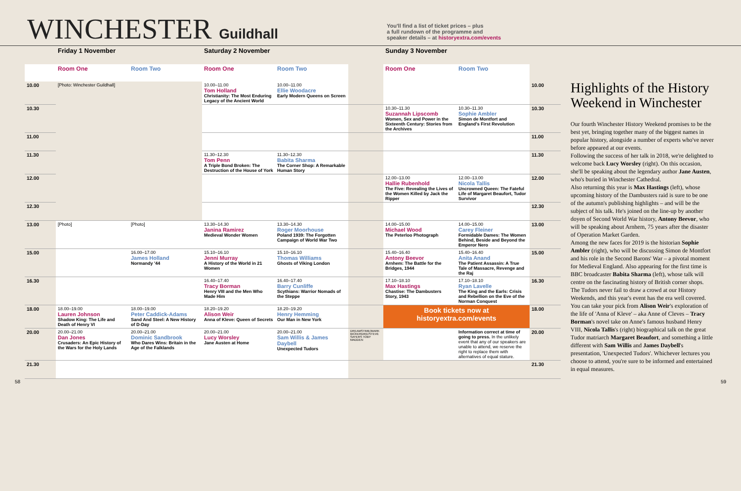WINCHESTER Guildhall
You'll find a list of ticket prices – plus
a full rundown of the programme and
speaker details – at historyextra.com/events
| | Friday 1 November | | Saturday 2 November | | | Sunday 3 November | | |
| --- | --- | --- | --- | --- | --- | --- | --- | --- |
| | Room One | Room Two | Room One | Room Two | | Room One | Room Two | |
| 10.00 | [Photo: Winchester Guildhall] | | 10.00–11.00 Tom Holland Christianity: The Most Enduring Legacy of the Ancient World | 10.00–11.00 Ellie Woodacre Early Modern Queens on Screen | | | | 10.00 |
| 10.30 | | | | | | 10.30–11.30 Suzannah Lipscomb Women, Sex and Power in the Sixteenth Century: Stories from the Archives | 10.30–11.30 Sophie Ambler Simon de Montfort and England's First Revolution | 10.30 |
| 11.00 | | | | | | | | 11.00 |
| 11.30 | | | 11.30–12.30 Tom Penn A Triple Bond Broken: The Destruction of the House of York | 11.30–12.30 Babita Sharma The Corner Shop: A Remarkable Human Story | | | | 11.30 |
| 12.00 | | | | | | 12.00–13.00 Hallie Rubenhold The Five: Revealing the Lives of the Women Killed by Jack the Ripper | 12.00–13.00 Nicola Tallis Uncrowned Queen: The Fateful Life of Margaret Beaufort, Tudor Survivor | 12.00 |
| 12.30 | | | | | | | | 12.30 |
| 13.00 | [Photo] | [Photo] | 13.30–14.30 Janina Ramirez Medieval Wonder Women | 13.30–14.30 Roger Moorhouse Poland 1939: The Forgotten Campaign of World War Two | | 14.00–15.00 Michael Wood The Peterloo Photograph | 14.00–15.00 Carey Fleiner Formidable Dames: The Women Behind, Beside and Beyond the Emperor Nero | 13.00 |
| 15.00 | | 16.00–17.00 James Holland Normandy '44 | 15.10–16.10 Jenni Murray A History of the World in 21 Women | 15.10–16.10 Thomas Williams Ghosts of Viking London | | 15.40–16.40 Antony Beevor Arnhem: The Battle for the Bridges, 1944 | 15.40–16.40 Anita Anand The Patient Assassin: A True Tale of Massacre, Revenge and the Raj | 15.00 |
| 16.30 | | | 16.40–17.40 Tracy Borman Henry VIII and the Men Who Made Him | 16.40–17.40 Barry Cunliffe Scythians: Warrior Nomads of the Steppe | | 17.10–18.10 Max Hastings Chastise: The Dambusters Story, 1943 | 17.10–18.10 Ryan Lavelle The King and the Earls: Crisis and Rebellion on the Eve of the Norman Conquest | 16.30 |
| 18.00 | 18.00–19.00 Lauren Johnson Shadow King: The Life and Death of Henry VI | 18.00–19.00 Peter Caddick-Adams Sand And Steel: A New History of D-Day | 18.20–19.20 Alison Weir Anna of Kleve: Queen of Secrets | 18.20–19.20 Henry Hemming Our Man in New York | | Book tickets now at historyextra.com/events | | 18.00 |
| 20.00 | 20.00–21.00 Dan Jones Crusaders: An Epic History of the Wars for the Holy Lands | 20.00–21.00 Dominic Sandbrook Who Dares Wins: Britain in the Age of the Falklands | 20.00–21.00 Lucy Worsley Jane Austen at Home | 20.00–21.00 Sam Willis & James Daybell Unexpected Tudors | DREAMSTIME/MARK BICKERDIKE/STEVE SAYERS TOBY MADDEN | | Information correct at time of going to press. In the unlikely event that any of our speakers are unable to attend, we reserve the right to replace them with alternatives of equal stature. | 20.00 |
| 21.30 | | | | | | | | 21.30 |
Highlights of the History Weekend in Winchester
Our fourth Winchester History Weekend promises to be the best yet, bringing together many of the biggest names in popular history, alongside a number of experts who've never before appeared at our events.
Following the success of her talk in 2018, we're delighted to welcome back Lucy Worsley (right). On this occasion, she'll be speaking about the legendary author Jane Austen, who's buried in Winchester Cathedral.
Also returning this year is Max Hastings (left), whose upcoming history of the Dambusters raid is sure to be one of the autumn's publishing highlights – and will be the subject of his talk. He's joined on the line-up by another doyen of Second World War history, Antony Beevor, who will be speaking about Arnhem, 75 years after the disaster of Operation Market Garden.
Among the new faces for 2019 is the historian Sophie Ambler (right), who will be discussing Simon de Montfort and his role in the Second Barons' War – a pivotal moment for Medieval England. Also appearing for the first time is BBC broadcaster Babita Sharma (left), whose talk will centre on the fascinating history of British corner shops.
The Tudors never fail to draw a crowd at our History Weekends, and this year's event has the era well covered. You can take your pick from Alison Weir's exploration of the life of 'Anna of Kleve' – aka Anne of Cleves – Tracy Borman's novel take on Anne's famous husband Henry VIII, Nicola Tallis's (right) biographical talk on the great Tudor matriarch Margaret Beaufort, and something a little different with Sam Willis and James Daybell's presentation, 'Unexpected Tudors'. Whichever lectures you choose to attend, you're sure to be informed and entertained in equal measures.
58 59